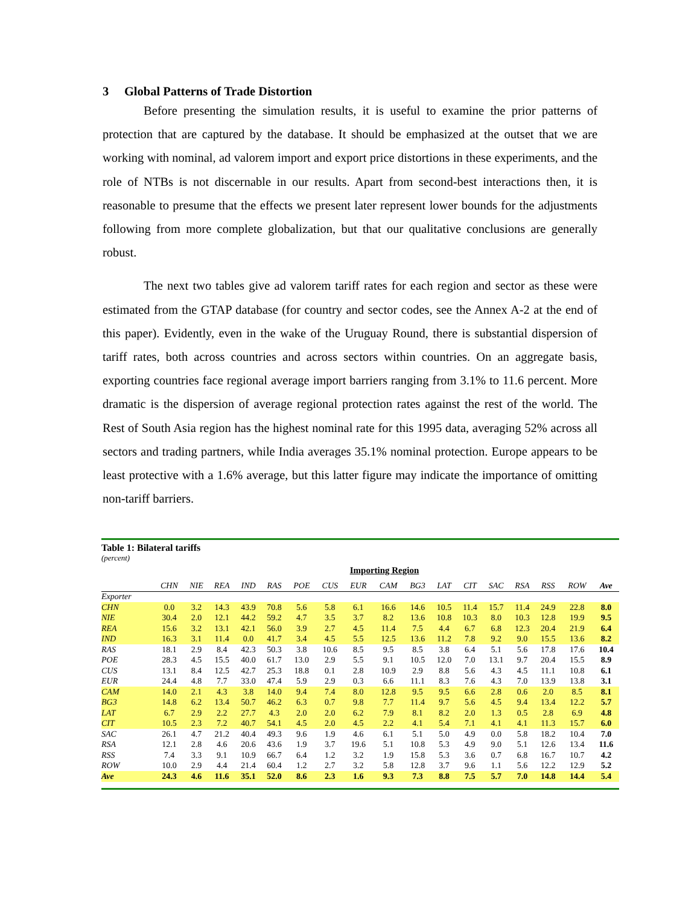3 Global Patterns of Trade Distortion
Before presenting the simulation results, it is useful to examine the prior patterns of protection that are captured by the database. It should be emphasized at the outset that we are working with nominal, ad valorem import and export price distortions in these experiments, and the role of NTBs is not discernable in our results. Apart from second-best interactions then, it is reasonable to presume that the effects we present later represent lower bounds for the adjustments following from more complete globalization, but that our qualitative conclusions are generally robust.
The next two tables give ad valorem tariff rates for each region and sector as these were estimated from the GTAP database (for country and sector codes, see the Annex A-2 at the end of this paper). Evidently, even in the wake of the Uruguay Round, there is substantial dispersion of tariff rates, both across countries and across sectors within countries. On an aggregate basis, exporting countries face regional average import barriers ranging from 3.1% to 11.6 percent. More dramatic is the dispersion of average regional protection rates against the rest of the world. The Rest of South Asia region has the highest nominal rate for this 1995 data, averaging 52% across all sectors and trading partners, while India averages 35.1% nominal protection. Europe appears to be least protective with a 1.6% average, but this latter figure may indicate the importance of omitting non-tariff barriers.
Table 1: Bilateral tariffs
(percent)
Importing Region
| | CHN | NIE | REA | IND | RAS | POE | CUS | EUR | CAM | BG3 | LAT | CIT | SAC | RSA | RSS | ROW | Ave |
| --- | --- | --- | --- | --- | --- | --- | --- | --- | --- | --- | --- | --- | --- | --- | --- | --- | --- |
| Exporter | | | | | | | | | | | | | | | | | |
| CHN | 0.0 | 3.2 | 14.3 | 43.9 | 70.8 | 5.6 | 5.8 | 6.1 | 16.6 | 14.6 | 10.5 | 11.4 | 15.7 | 11.4 | 24.9 | 22.8 | 8.0 |
| NIE | 30.4 | 2.0 | 12.1 | 44.2 | 59.2 | 4.7 | 3.5 | 3.7 | 8.2 | 13.6 | 10.8 | 10.3 | 8.0 | 10.3 | 12.8 | 19.9 | 9.5 |
| REA | 15.6 | 3.2 | 13.1 | 42.1 | 56.0 | 3.9 | 2.7 | 4.5 | 11.4 | 7.5 | 4.4 | 6.7 | 6.8 | 12.3 | 20.4 | 21.9 | 6.4 |
| IND | 16.3 | 3.1 | 11.4 | 0.0 | 41.7 | 3.4 | 4.5 | 5.5 | 12.5 | 13.6 | 11.2 | 7.8 | 9.2 | 9.0 | 15.5 | 13.6 | 8.2 |
| RAS | 18.1 | 2.9 | 8.4 | 42.3 | 50.3 | 3.8 | 10.6 | 8.5 | 9.5 | 8.5 | 3.8 | 6.4 | 5.1 | 5.6 | 17.8 | 17.6 | 10.4 |
| POE | 28.3 | 4.5 | 15.5 | 40.0 | 61.7 | 13.0 | 2.9 | 5.5 | 9.1 | 10.5 | 12.0 | 7.0 | 13.1 | 9.7 | 20.4 | 15.5 | 8.9 |
| CUS | 13.1 | 8.4 | 12.5 | 42.7 | 25.3 | 18.8 | 0.1 | 2.8 | 10.9 | 2.9 | 8.8 | 5.6 | 4.3 | 4.5 | 11.1 | 10.8 | 6.1 |
| EUR | 24.4 | 4.8 | 7.7 | 33.0 | 47.4 | 5.9 | 2.9 | 0.3 | 6.6 | 11.1 | 8.3 | 7.6 | 4.3 | 7.0 | 13.9 | 13.8 | 3.1 |
| CAM | 14.0 | 2.1 | 4.3 | 3.8 | 14.0 | 9.4 | 7.4 | 8.0 | 12.8 | 9.5 | 9.5 | 6.6 | 2.8 | 0.6 | 2.0 | 8.5 | 8.1 |
| BG3 | 14.8 | 6.2 | 13.4 | 50.7 | 46.2 | 6.3 | 0.7 | 9.8 | 7.7 | 11.4 | 9.7 | 5.6 | 4.5 | 9.4 | 13.4 | 12.2 | 5.7 |
| LAT | 6.7 | 2.9 | 2.2 | 27.7 | 4.3 | 2.0 | 2.0 | 6.2 | 7.9 | 8.1 | 8.2 | 2.0 | 1.3 | 0.5 | 2.8 | 6.9 | 4.8 |
| CIT | 10.5 | 2.3 | 7.2 | 40.7 | 54.1 | 4.5 | 2.0 | 4.5 | 2.2 | 4.1 | 5.4 | 7.1 | 4.1 | 4.1 | 11.3 | 15.7 | 6.0 |
| SAC | 26.1 | 4.7 | 21.2 | 40.4 | 49.3 | 9.6 | 1.9 | 4.6 | 6.1 | 5.1 | 5.0 | 4.9 | 0.0 | 5.8 | 18.2 | 10.4 | 7.0 |
| RSA | 12.1 | 2.8 | 4.6 | 20.6 | 43.6 | 1.9 | 3.7 | 19.6 | 5.1 | 10.8 | 5.3 | 4.9 | 9.0 | 5.1 | 12.6 | 13.4 | 11.6 |
| RSS | 7.4 | 3.3 | 9.1 | 10.9 | 66.7 | 6.4 | 1.2 | 3.2 | 1.9 | 15.8 | 5.3 | 3.6 | 0.7 | 6.8 | 16.7 | 10.7 | 4.2 |
| ROW | 10.0 | 2.9 | 4.4 | 21.4 | 60.4 | 1.2 | 2.7 | 3.2 | 5.8 | 12.8 | 3.7 | 9.6 | 1.1 | 5.6 | 12.2 | 12.9 | 5.2 |
| Ave | 24.3 | 4.6 | 11.6 | 35.1 | 52.0 | 8.6 | 2.3 | 1.6 | 9.3 | 7.3 | 8.8 | 7.5 | 5.7 | 7.0 | 14.8 | 14.4 | 5.4 |